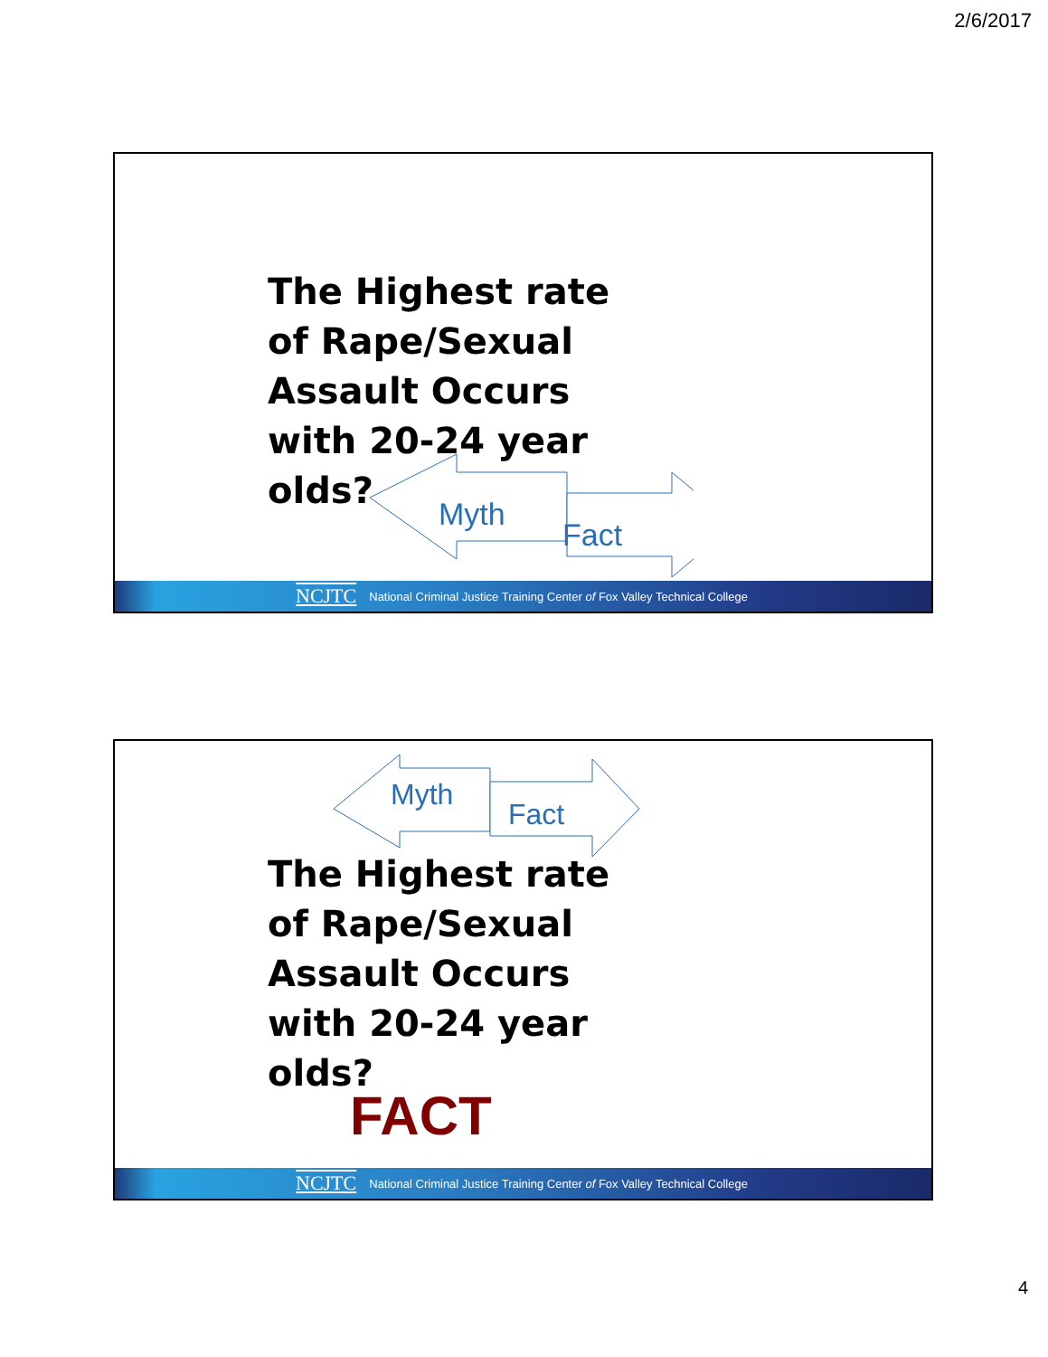2/6/2017
The Highest rate of Rape/Sexual Assault Occurs with 20-24 year olds?
Myth
Fact
NCJTC National Criminal Justice Training Center of Fox Valley Technical College
Myth
Fact
The Highest rate of Rape/Sexual Assault Occurs with 20-24 year olds?
FACT
NCJTC National Criminal Justice Training Center of Fox Valley Technical College
4